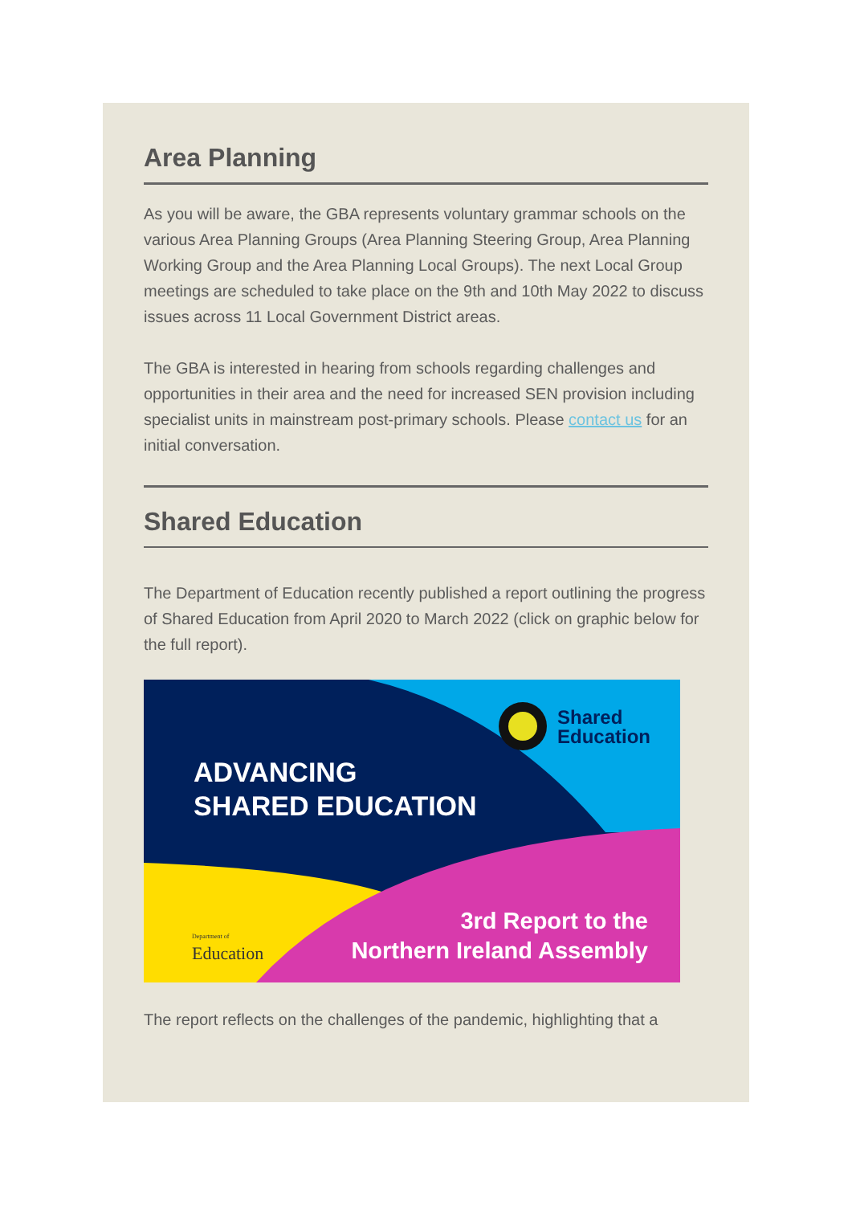Area Planning
As you will be aware, the GBA represents voluntary grammar schools on the various Area Planning Groups (Area Planning Steering Group, Area Planning Working Group and the Area Planning Local Groups). The next Local Group meetings are scheduled to take place on the 9th and 10th May 2022 to discuss issues across 11 Local Government District areas.
The GBA is interested in hearing from schools regarding challenges and opportunities in their area and the need for increased SEN provision including specialist units in mainstream post-primary schools. Please contact us for an initial conversation.
Shared Education
The Department of Education recently published a report outlining the progress of Shared Education from April 2020 to March 2022 (click on graphic below for the full report).
Shared
Education
ADVANCING
SHARED EDUCATION
Department of
Education
3rd Report to the
Northern Ireland Assembly
The report reflects on the challenges of the pandemic, highlighting that a